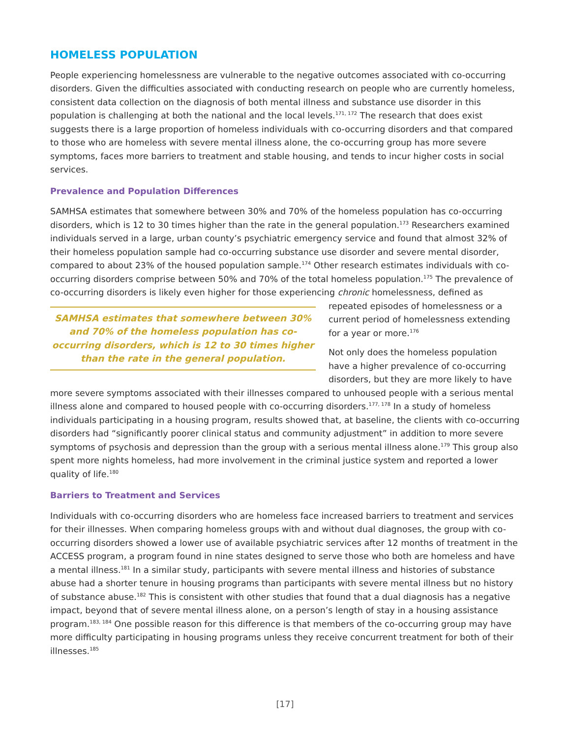HOMELESS POPULATION
People experiencing homelessness are vulnerable to the negative outcomes associated with co-occurring disorders. Given the difficulties associated with conducting research on people who are currently homeless, consistent data collection on the diagnosis of both mental illness and substance use disorder in this population is challenging at both the national and the local levels.<sup>171, 172</sup> The research that does exist suggests there is a large proportion of homeless individuals with co-occurring disorders and that compared to those who are homeless with severe mental illness alone, the co-occurring group has more severe symptoms, faces more barriers to treatment and stable housing, and tends to incur higher costs in social services.
Prevalence and Population Differences
SAMHSA estimates that somewhere between 30% and 70% of the homeless population has co-occurring disorders, which is 12 to 30 times higher than the rate in the general population.<sup>173</sup> Researchers examined individuals served in a large, urban county’s psychiatric emergency service and found that almost 32% of their homeless population sample had co-occurring substance use disorder and severe mental disorder, compared to about 23% of the housed population sample.<sup>174</sup> Other research estimates individuals with co-occurring disorders comprise between 50% and 70% of the total homeless population.<sup>175</sup> The prevalence of co-occurring disorders is likely even higher for those experiencing SAMHSA estimates that somewhere between 30% and 70% of the homeless population has co-occurring disorders, which is 12 to 30 times higher than the rate in the general population. chronic homelessness, defined as repeated episodes of homelessness or a current period of homelessness extending for a year or more.<sup>176</sup>
Not only does the homeless population have a higher prevalence of co-occurring disorders, but they are more likely to have more severe symptoms associated with their illnesses compared to unhoused people with a serious mental illness alone and compared to housed people with co-occurring disorders.<sup>177, 178</sup> In a study of homeless individuals participating in a housing program, results showed that, at baseline, the clients with co-occurring disorders had “significantly poorer clinical status and community adjustment” in addition to more severe symptoms of psychosis and depression than the group with a serious mental illness alone.<sup>179</sup> This group also spent more nights homeless, had more involvement in the criminal justice system and reported a lower quality of life.<sup>180</sup>
Barriers to Treatment and Services
Individuals with co-occurring disorders who are homeless face increased barriers to treatment and services for their illnesses. When comparing homeless groups with and without dual diagnoses, the group with co-occurring disorders showed a lower use of available psychiatric services after 12 months of treatment in the ACCESS program, a program found in nine states designed to serve those who both are homeless and have a mental illness.<sup>181</sup> In a similar study, participants with severe mental illness and histories of substance abuse had a shorter tenure in housing programs than participants with severe mental illness but no history of substance abuse.<sup>182</sup> This is consistent with other studies that found that a dual diagnosis has a negative impact, beyond that of severe mental illness alone, on a person’s length of stay in a housing assistance program.<sup>183, 184</sup> One possible reason for this difference is that members of the co-occurring group may have more difficulty participating in housing programs unless they receive concurrent treatment for both of their illnesses.<sup>185</sup>
[17]